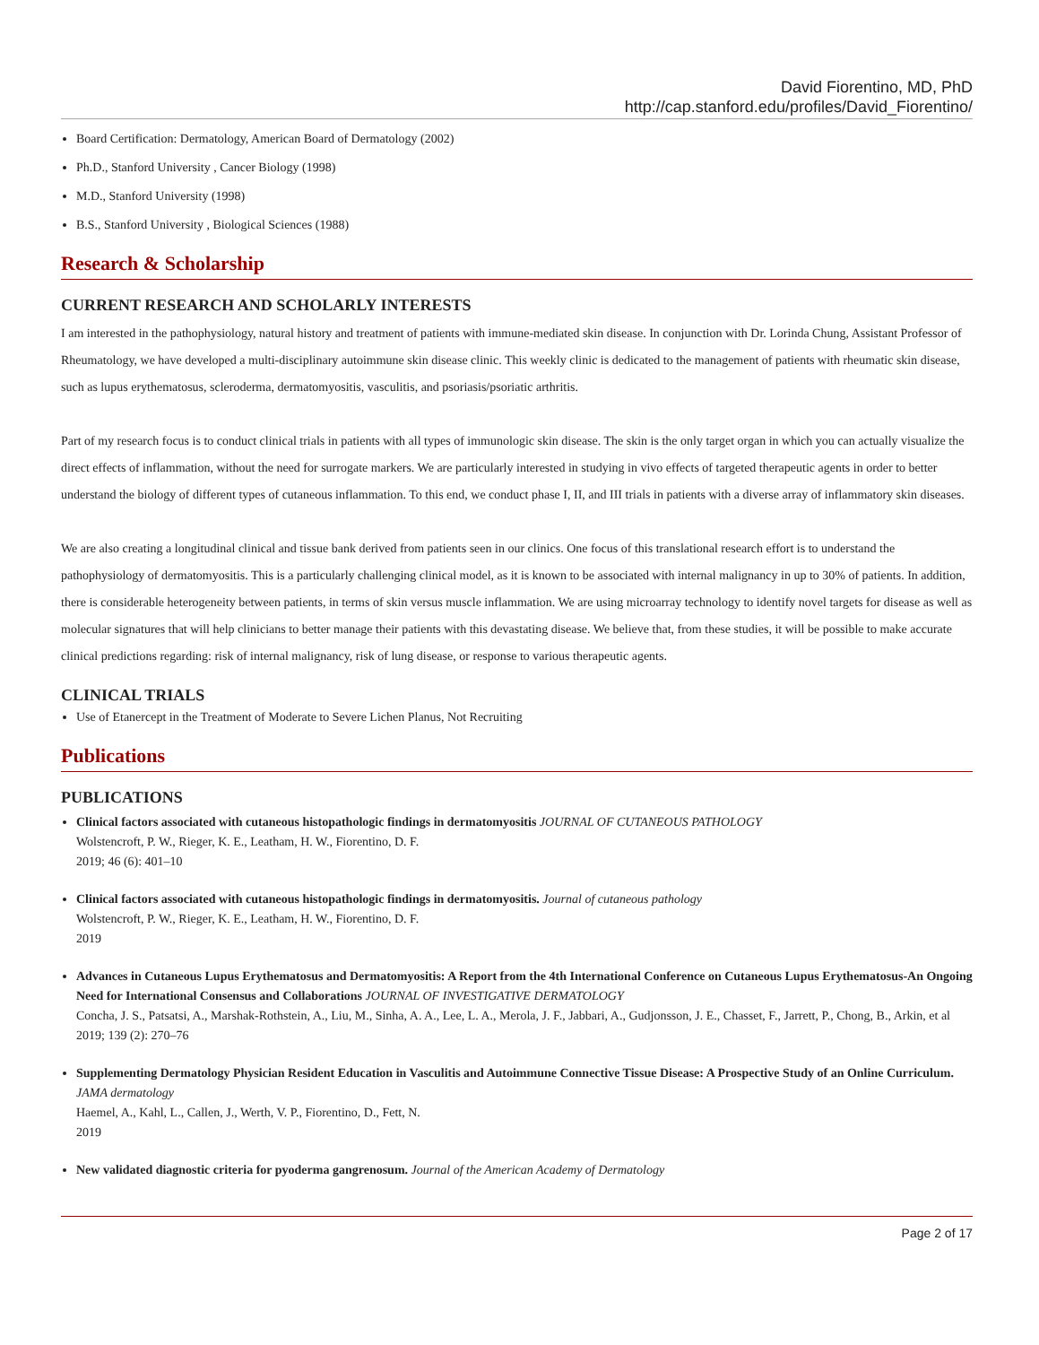David Fiorentino, MD, PhD
http://cap.stanford.edu/profiles/David_Fiorentino/
Board Certification: Dermatology, American Board of Dermatology (2002)
Ph.D., Stanford University , Cancer Biology (1998)
M.D., Stanford University (1998)
B.S., Stanford University , Biological Sciences (1988)
Research & Scholarship
CURRENT RESEARCH AND SCHOLARLY INTERESTS
I am interested in the pathophysiology, natural history and treatment of patients with immune-mediated skin disease. In conjunction with Dr. Lorinda Chung, Assistant Professor of Rheumatology, we have developed a multi-disciplinary autoimmune skin disease clinic. This weekly clinic is dedicated to the management of patients with rheumatic skin disease, such as lupus erythematosus, scleroderma, dermatomyositis, vasculitis, and psoriasis/psoriatic arthritis.
Part of my research focus is to conduct clinical trials in patients with all types of immunologic skin disease. The skin is the only target organ in which you can actually visualize the direct effects of inflammation, without the need for surrogate markers. We are particularly interested in studying in vivo effects of targeted therapeutic agents in order to better understand the biology of different types of cutaneous inflammation. To this end, we conduct phase I, II, and III trials in patients with a diverse array of inflammatory skin diseases.
We are also creating a longitudinal clinical and tissue bank derived from patients seen in our clinics. One focus of this translational research effort is to understand the pathophysiology of dermatomyositis. This is a particularly challenging clinical model, as it is known to be associated with internal malignancy in up to 30% of patients. In addition, there is considerable heterogeneity between patients, in terms of skin versus muscle inflammation. We are using microarray technology to identify novel targets for disease as well as molecular signatures that will help clinicians to better manage their patients with this devastating disease. We believe that, from these studies, it will be possible to make accurate clinical predictions regarding: risk of internal malignancy, risk of lung disease, or response to various therapeutic agents.
CLINICAL TRIALS
Use of Etanercept in the Treatment of Moderate to Severe Lichen Planus, Not Recruiting
Publications
PUBLICATIONS
Clinical factors associated with cutaneous histopathologic findings in dermatomyositis JOURNAL OF CUTANEOUS PATHOLOGY
Wolstencroft, P. W., Rieger, K. E., Leatham, H. W., Fiorentino, D. F.
2019; 46 (6): 401–10
Clinical factors associated with cutaneous histopathologic findings in dermatomyositis. Journal of cutaneous pathology
Wolstencroft, P. W., Rieger, K. E., Leatham, H. W., Fiorentino, D. F.
2019
Advances in Cutaneous Lupus Erythematosus and Dermatomyositis: A Report from the 4th International Conference on Cutaneous Lupus Erythematosus-An Ongoing Need for International Consensus and Collaborations JOURNAL OF INVESTIGATIVE DERMATOLOGY
Concha, J. S., Patsatsi, A., Marshak-Rothstein, A., Liu, M., Sinha, A. A., Lee, L. A., Merola, J. F., Jabbari, A., Gudjonsson, J. E., Chasset, F., Jarrett, P., Chong, B., Arkin, et al
2019; 139 (2): 270–76
Supplementing Dermatology Physician Resident Education in Vasculitis and Autoimmune Connective Tissue Disease: A Prospective Study of an Online Curriculum. JAMA dermatology
Haemel, A., Kahl, L., Callen, J., Werth, V. P., Fiorentino, D., Fett, N.
2019
New validated diagnostic criteria for pyoderma gangrenosum. Journal of the American Academy of Dermatology
Page 2 of 17